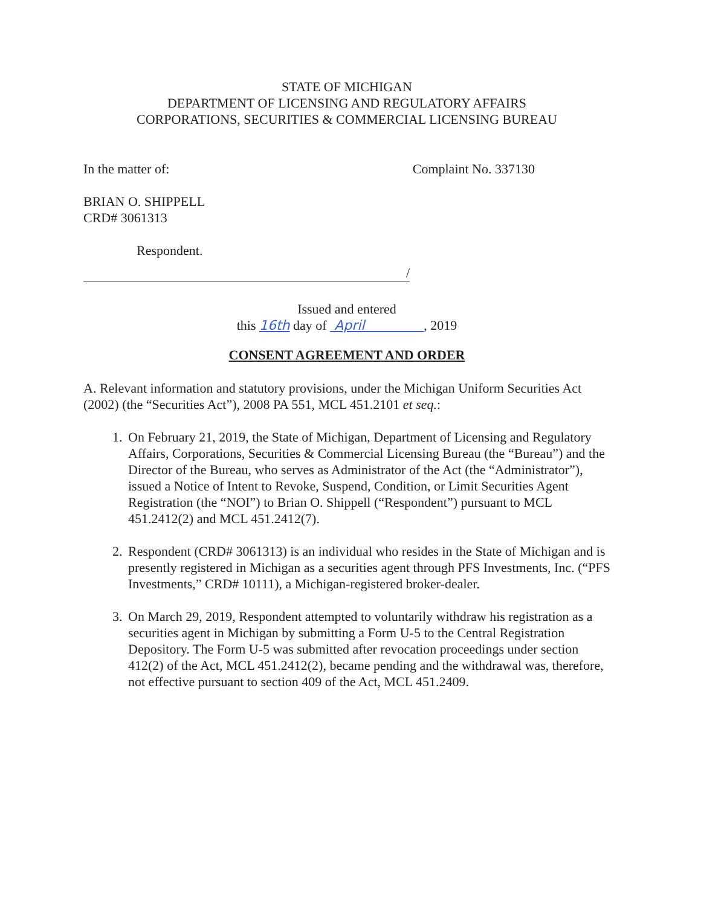STATE OF MICHIGAN
DEPARTMENT OF LICENSING AND REGULATORY AFFAIRS
CORPORATIONS, SECURITIES & COMMERCIAL LICENSING BUREAU
In the matter of: Complaint No. 337130
BRIAN O. SHIPPELL
CRD# 3061313
Respondent.
/
Issued and entered
this 16th day of April , 2019
CONSENT AGREEMENT AND ORDER
A. Relevant information and statutory provisions, under the Michigan Uniform Securities Act (2002) (the “Securities Act”), 2008 PA 551, MCL 451.2101 et seq.:
1. On February 21, 2019, the State of Michigan, Department of Licensing and Regulatory Affairs, Corporations, Securities & Commercial Licensing Bureau (the “Bureau”) and the Director of the Bureau, who serves as Administrator of the Act (the “Administrator”), issued a Notice of Intent to Revoke, Suspend, Condition, or Limit Securities Agent Registration (the “NOI”) to Brian O. Shippell (“Respondent”) pursuant to MCL 451.2412(2) and MCL 451.2412(7).
2. Respondent (CRD# 3061313) is an individual who resides in the State of Michigan and is presently registered in Michigan as a securities agent through PFS Investments, Inc. (“PFS Investments,” CRD# 10111), a Michigan-registered broker-dealer.
3. On March 29, 2019, Respondent attempted to voluntarily withdraw his registration as a securities agent in Michigan by submitting a Form U-5 to the Central Registration Depository. The Form U-5 was submitted after revocation proceedings under section 412(2) of the Act, MCL 451.2412(2), became pending and the withdrawal was, therefore, not effective pursuant to section 409 of the Act, MCL 451.2409.